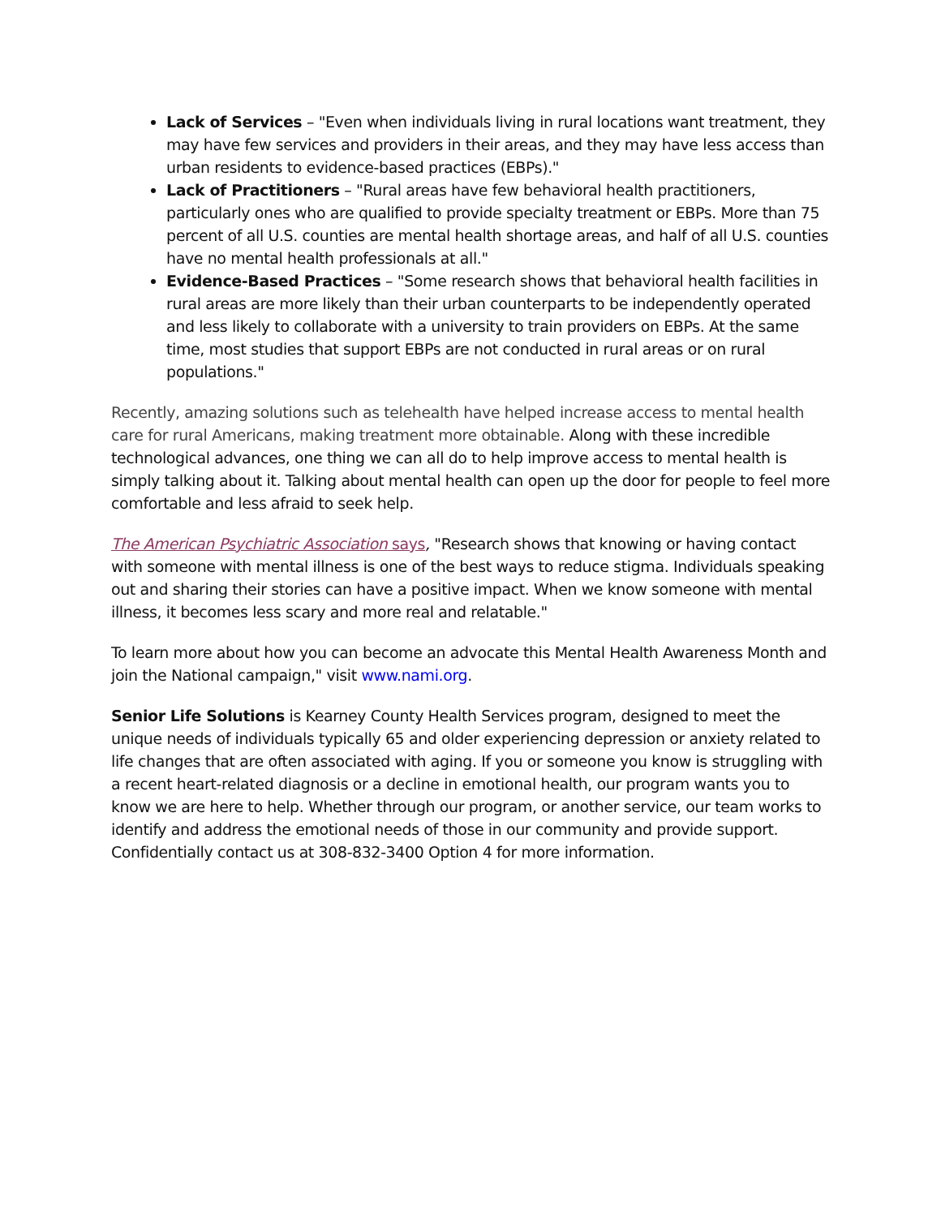Lack of Services – "Even when individuals living in rural locations want treatment, they may have few services and providers in their areas, and they may have less access than urban residents to evidence-based practices (EBPs)."
Lack of Practitioners – "Rural areas have few behavioral health practitioners, particularly ones who are qualified to provide specialty treatment or EBPs. More than 75 percent of all U.S. counties are mental health shortage areas, and half of all U.S. counties have no mental health professionals at all."
Evidence-Based Practices – "Some research shows that behavioral health facilities in rural areas are more likely than their urban counterparts to be independently operated and less likely to collaborate with a university to train providers on EBPs. At the same time, most studies that support EBPs are not conducted in rural areas or on rural populations."
Recently, amazing solutions such as telehealth have helped increase access to mental health care for rural Americans, making treatment more obtainable. Along with these incredible technological advances, one thing we can all do to help improve access to mental health is simply talking about it. Talking about mental health can open up the door for people to feel more comfortable and less afraid to seek help.
The American Psychiatric Association says, "Research shows that knowing or having contact with someone with mental illness is one of the best ways to reduce stigma. Individuals speaking out and sharing their stories can have a positive impact. When we know someone with mental illness, it becomes less scary and more real and relatable."
To learn more about how you can become an advocate this Mental Health Awareness Month and join the National campaign," visit www.nami.org.
Senior Life Solutions is Kearney County Health Services program, designed to meet the unique needs of individuals typically 65 and older experiencing depression or anxiety related to life changes that are often associated with aging. If you or someone you know is struggling with a recent heart-related diagnosis or a decline in emotional health, our program wants you to know we are here to help. Whether through our program, or another service, our team works to identify and address the emotional needs of those in our community and provide support. Confidentially contact us at 308-832-3400 Option 4 for more information.